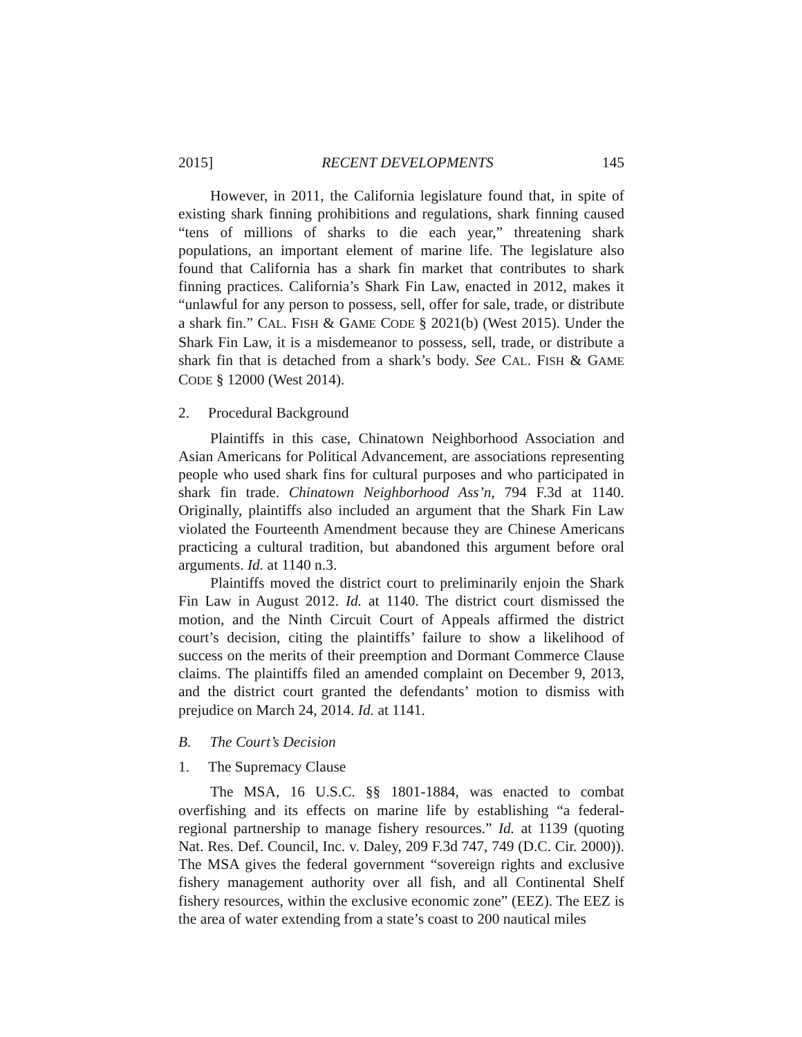2015] RECENT DEVELOPMENTS 145
However, in 2011, the California legislature found that, in spite of existing shark finning prohibitions and regulations, shark finning caused “tens of millions of sharks to die each year,” threatening shark populations, an important element of marine life. The legislature also found that California has a shark fin market that contributes to shark finning practices. California’s Shark Fin Law, enacted in 2012, makes it “unlawful for any person to possess, sell, offer for sale, trade, or distribute a shark fin.” CAL. FISH & GAME CODE § 2021(b) (West 2015). Under the Shark Fin Law, it is a misdemeanor to possess, sell, trade, or distribute a shark fin that is detached from a shark’s body. See CAL. FISH & GAME CODE § 12000 (West 2014).
2. Procedural Background
Plaintiffs in this case, Chinatown Neighborhood Association and Asian Americans for Political Advancement, are associations representing people who used shark fins for cultural purposes and who participated in shark fin trade. Chinatown Neighborhood Ass’n, 794 F.3d at 1140. Originally, plaintiffs also included an argument that the Shark Fin Law violated the Fourteenth Amendment because they are Chinese Americans practicing a cultural tradition, but abandoned this argument before oral arguments. Id. at 1140 n.3.
Plaintiffs moved the district court to preliminarily enjoin the Shark Fin Law in August 2012. Id. at 1140. The district court dismissed the motion, and the Ninth Circuit Court of Appeals affirmed the district court’s decision, citing the plaintiffs’ failure to show a likelihood of success on the merits of their preemption and Dormant Commerce Clause claims. The plaintiffs filed an amended complaint on December 9, 2013, and the district court granted the defendants’ motion to dismiss with prejudice on March 24, 2014. Id. at 1141.
B. The Court’s Decision
1. The Supremacy Clause
The MSA, 16 U.S.C. §§ 1801-1884, was enacted to combat overfishing and its effects on marine life by establishing “a federal-regional partnership to manage fishery resources.” Id. at 1139 (quoting Nat. Res. Def. Council, Inc. v. Daley, 209 F.3d 747, 749 (D.C. Cir. 2000)). The MSA gives the federal government “sovereign rights and exclusive fishery management authority over all fish, and all Continental Shelf fishery resources, within the exclusive economic zone” (EEZ). The EEZ is the area of water extending from a state’s coast to 200 nautical miles